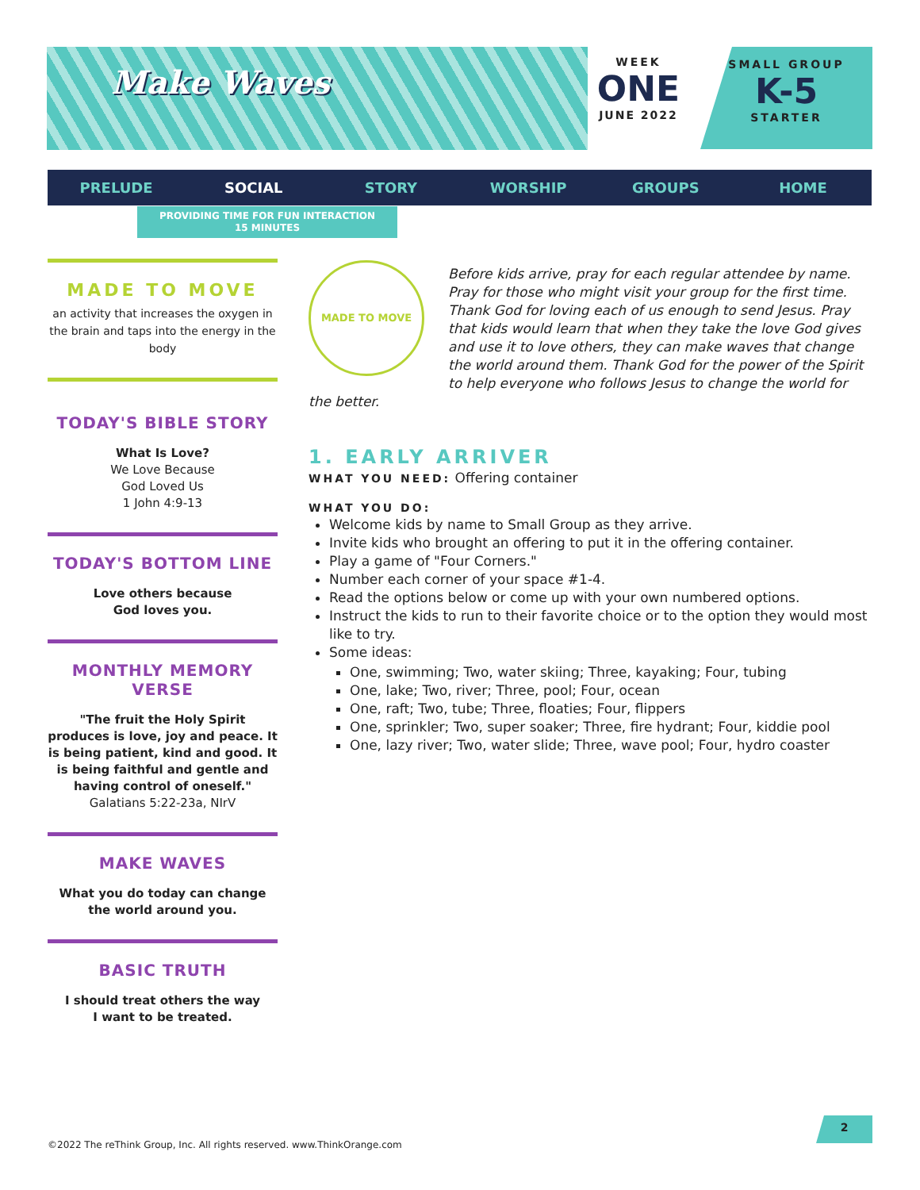Make Waves
WEEK
ONE
JUNE 2022
SMALL GROUP
K-5
STARTER
PRELUDE SOCIAL STORY WORSHIP GROUPS HOME
PROVIDING TIME FOR FUN INTERACTION
15 MINUTES
MADE TO MOVE
an activity that increases the oxygen in the brain and taps into the energy in the body
TODAY'S BIBLE STORY
What Is Love?
We Love Because
God Loved Us
1 John 4:9-13
TODAY'S BOTTOM LINE
Love others because
God loves you.
MONTHLY MEMORY VERSE
"The fruit the Holy Spirit produces is love, joy and peace. It is being patient, kind and good. It is being faithful and gentle and having control of oneself."
Galatians 5:22-23a, NIrV
MAKE WAVES
What you do today can change the world around you.
BASIC TRUTH
I should treat others the way
I want to be treated.
MADE TO MOVE
Before kids arrive, pray for each regular attendee by name. Pray for those who might visit your group for the first time. Thank God for loving each of us enough to send Jesus. Pray that kids would learn that when they take the love God gives and use it to love others, they can make waves that change the world around them. Thank God for the power of the Spirit to help everyone who follows Jesus to change the world for the better.
1. EARLY ARRIVER
WHAT YOU NEED: Offering container
WHAT YOU DO:
Welcome kids by name to Small Group as they arrive.
Invite kids who brought an offering to put it in the offering container.
Play a game of "Four Corners."
Number each corner of your space #1-4.
Read the options below or come up with your own numbered options.
Instruct the kids to run to their favorite choice or to the option they would most like to try.
Some ideas:
One, swimming; Two, water skiing; Three, kayaking; Four, tubing
One, lake; Two, river; Three, pool; Four, ocean
One, raft; Two, tube; Three, floaties; Four, flippers
One, sprinkler; Two, super soaker; Three, fire hydrant; Four, kiddie pool
One, lazy river; Two, water slide; Three, wave pool; Four, hydro coaster
2
©2022 The reThink Group, Inc. All rights reserved. www.ThinkOrange.com